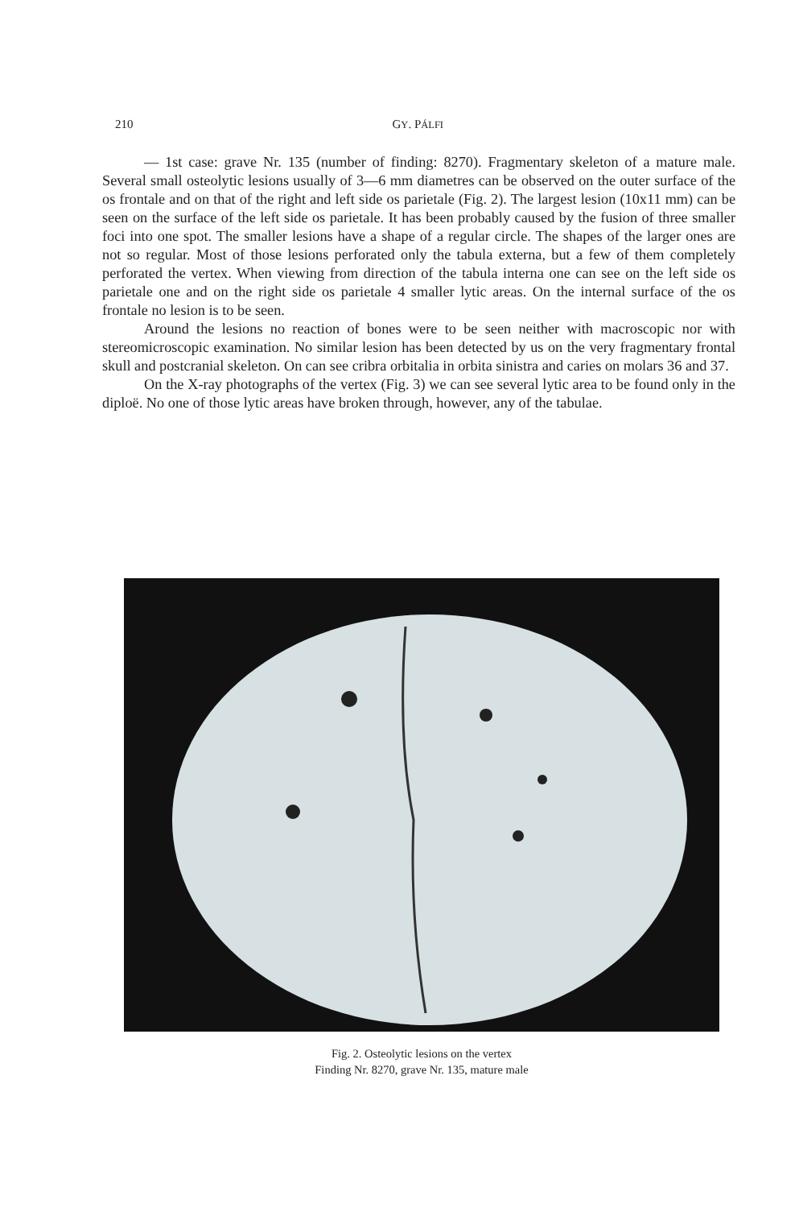210 GY. PÁLFI
— 1st case: grave Nr. 135 (number of finding: 8270). Fragmentary skeleton of a mature male. Several small osteolytic lesions usually of 3—6 mm diametres can be observed on the outer surface of the os frontale and on that of the right and left side os parietale (Fig. 2). The largest lesion (10x11 mm) can be seen on the surface of the left side os parietale. It has been probably caused by the fusion of three smaller foci into one spot. The smaller lesions have a shape of a regular circle. The shapes of the larger ones are not so regular. Most of those lesions perforated only the tabula externa, but a few of them completely perforated the vertex. When viewing from direction of the tabula interna one can see on the left side os parietale one and on the right side os parietale 4 smaller lytic areas. On the internal surface of the os frontale no lesion is to be seen.
Around the lesions no reaction of bones were to be seen neither with macroscopic nor with stereomicroscopic examination. No similar lesion has been detected by us on the very fragmentary frontal skull and postcranial skeleton. On can see cribra orbitalia in orbita sinistra and caries on molars 36 and 37.
On the X-ray photographs of the vertex (Fig. 3) we can see several lytic area to be found only in the diploë. No one of those lytic areas have broken through, however, any of the tabulae.
Fig. 2. Osteolytic lesions on the vertex
Finding Nr. 8270, grave Nr. 135, mature male